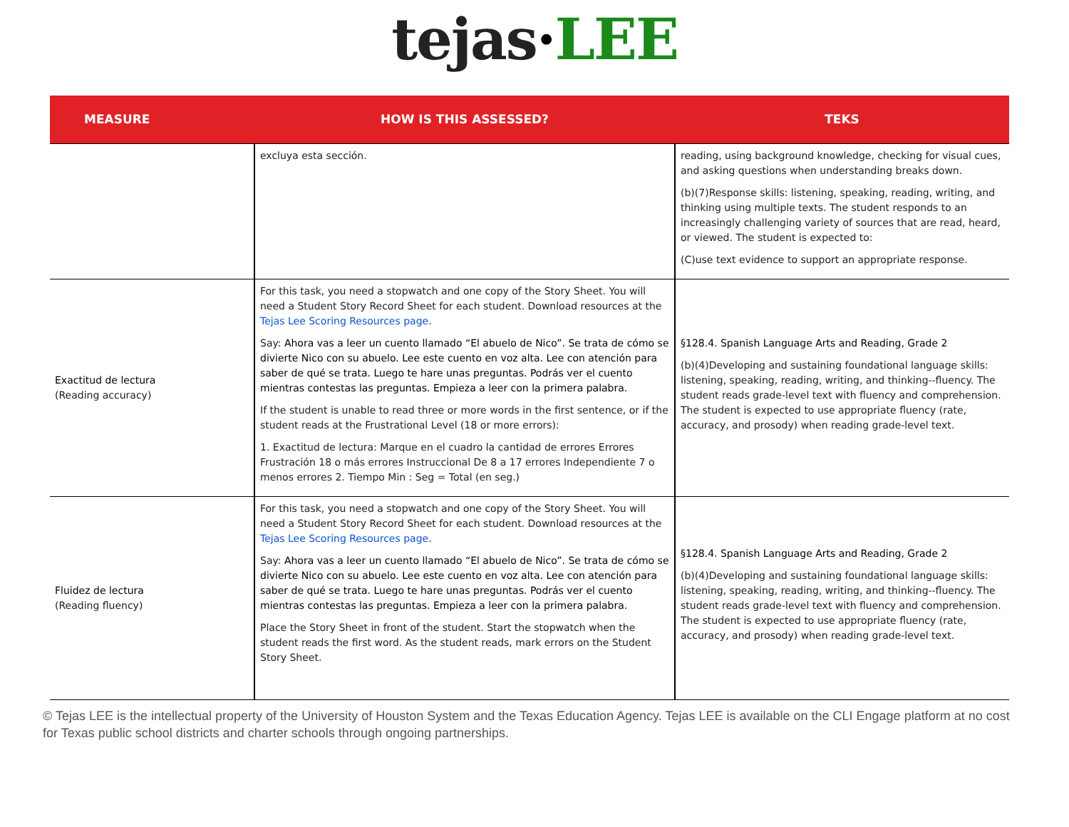tejas·LEE
| MEASURE | HOW IS THIS ASSESSED? | TEKS |
| --- | --- | --- |
| | excluya esta sección. | reading, using background knowledge, checking for visual cues, and asking questions when understanding breaks down. (b)(7)Response skills: listening, speaking, reading, writing, and thinking using multiple texts. The student responds to an increasingly challenging variety of sources that are read, heard, or viewed. The student is expected to: (C)use text evidence to support an appropriate response. |
| Exactitud de lectura (Reading accuracy) | For this task, you need a stopwatch and one copy of the Story Sheet. You will need a Student Story Record Sheet for each student. Download resources at the Tejas Lee Scoring Resources page . Say: Ahora vas a leer un cuento llamado “El abuelo de Nico”. Se trata de cómo se divierte Nico con su abuelo. Lee este cuento en voz alta. Lee con atención para saber de qué se trata. Luego te hare unas preguntas. Podrás ver el cuento mientras contestas las preguntas. Empieza a leer con la primera palabra. If the student is unable to read three or more words in the first sentence, or if the student reads at the Frustrational Level (18 or more errors): 1. Exactitud de lectura: Marque en el cuadro la cantidad de errores Errores Frustración 18 o más errores Instruccional De 8 a 17 errores Independiente 7 o menos errores 2. Tiempo Min : Seg = Total (en seg.) | §128.4. Spanish Language Arts and Reading, Grade 2 (b)(4)Developing and sustaining foundational language skills: listening, speaking, reading, writing, and thinking--fluency. The student reads grade-level text with fluency and comprehension. The student is expected to use appropriate fluency (rate, accuracy, and prosody) when reading grade-level text. |
| Fluidez de lectura (Reading fluency) | For this task, you need a stopwatch and one copy of the Story Sheet. You will need a Student Story Record Sheet for each student. Download resources at the Tejas Lee Scoring Resources page . Say: Ahora vas a leer un cuento llamado “El abuelo de Nico”. Se trata de cómo se divierte Nico con su abuelo. Lee este cuento en voz alta. Lee con atención para saber de qué se trata. Luego te hare unas preguntas. Podrás ver el cuento mientras contestas las preguntas. Empieza a leer con la primera palabra. Place the Story Sheet in front of the student. Start the stopwatch when the student reads the first word. As the student reads, mark errors on the Student Story Sheet. | §128.4. Spanish Language Arts and Reading, Grade 2 (b)(4)Developing and sustaining foundational language skills: listening, speaking, reading, writing, and thinking--fluency. The student reads grade-level text with fluency and comprehension. The student is expected to use appropriate fluency (rate, accuracy, and prosody) when reading grade-level text. |
© Tejas LEE is the intellectual property of the University of Houston System and the Texas Education Agency. Tejas LEE is available on the CLI Engage platform at no cost for Texas public school districts and charter schools through ongoing partnerships.